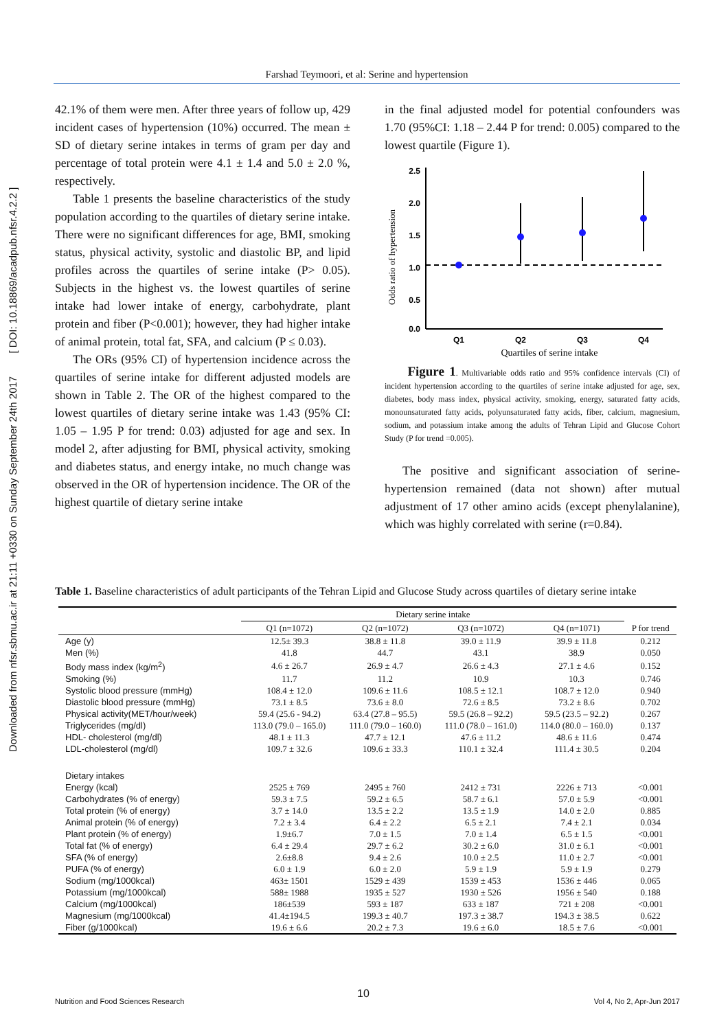Downloaded from nfsr.sbmu.ac.ir at 21:11 +0330 on Sunday September 24th 2017 [ DOI: 10.18869/acadpub.nfsr.4.2.2 ]
Farshad Teymoori, et al: Serine and hypertension
42.1% of them were men. After three years of follow up, 429 incident cases of hypertension (10%) occurred. The mean ± SD of dietary serine intakes in terms of gram per day and percentage of total protein were 4.1 ± 1.4 and 5.0 ± 2.0 %, respectively.
Table 1 presents the baseline characteristics of the study population according to the quartiles of dietary serine intake. There were no significant differences for age, BMI, smoking status, physical activity, systolic and diastolic BP, and lipid profiles across the quartiles of serine intake (P> 0.05). Subjects in the highest vs. the lowest quartiles of serine intake had lower intake of energy, carbohydrate, plant protein and fiber (P<0.001); however, they had higher intake of animal protein, total fat, SFA, and calcium (P ≤ 0.03).
The ORs (95% CI) of hypertension incidence across the quartiles of serine intake for different adjusted models are shown in Table 2. The OR of the highest compared to the lowest quartiles of dietary serine intake was 1.43 (95% CI: 1.05 – 1.95 P for trend: 0.03) adjusted for age and sex. In model 2, after adjusting for BMI, physical activity, smoking and diabetes status, and energy intake, no much change was observed in the OR of hypertension incidence. The OR of the highest quartile of dietary serine intake
in the final adjusted model for potential confounders was 1.70 (95%CI: 1.18 – 2.44 P for trend: 0.005) compared to the lowest quartile (Figure 1).
Odds ratio of hypertension
2.5
2.0
1.5
1.0
0.5
0.0
Q1
Q2
Q3
Q4
Quartiles of serine intake
Figure 1. Multivariable odds ratio and 95% confidence intervals (CI) of incident hypertension according to the quartiles of serine intake adjusted for age, sex, diabetes, body mass index, physical activity, smoking, energy, saturated fatty acids, monounsaturated fatty acids, polyunsaturated fatty acids, fiber, calcium, magnesium, sodium, and potassium intake among the adults of Tehran Lipid and Glucose Cohort Study (P for trend =0.005).
The positive and significant association of serine-hypertension remained (data not shown) after mutual adjustment of 17 other amino acids (except phenylalanine), which was highly correlated with serine (r=0.84).
Table 1. Baseline characteristics of adult participants of the Tehran Lipid and Glucose Study across quartiles of dietary serine intake
| | Dietary serine intake | | | | |
| --- | --- | --- | --- | --- | --- |
| | Q1 (n=1072) | Q2 (n=1072) | Q3 (n=1072) | Q4 (n=1071) | P for trend |
| Age (y) | 12.5± 39.3 | 38.8 ± 11.8 | 39.0 ± 11.9 | 39.9 ± 11.8 | 0.212 |
| Men (%) | 41.8 | 44.7 | 43.1 | 38.9 | 0.050 |
| Body mass index (kg/m<sup>2</sup>) | 4.6 ± 26.7 | 26.9 ± 4.7 | 26.6 ± 4.3 | 27.1 ± 4.6 | 0.152 |
| Smoking (%) | 11.7 | 11.2 | 10.9 | 10.3 | 0.746 |
| Systolic blood pressure (mmHg) | 108.4 ± 12.0 | 109.6 ± 11.6 | 108.5 ± 12.1 | 108.7 ± 12.0 | 0.940 |
| Diastolic blood pressure (mmHg) | 73.1 ± 8.5 | 73.6 ± 8.0 | 72.6 ± 8.5 | 73.2 ± 8.6 | 0.702 |
| Physical activity(MET/hour/week) | 59.4 (25.6 - 94.2) | 63.4 (27.8 – 95.5) | 59.5 (26.8 – 92.2) | 59.5 (23.5 – 92.2) | 0.267 |
| Triglycerides (mg/dl) | 113.0 (79.0 – 165.0) | 111.0 (79.0 – 160.0) | 111.0 (78.0 – 161.0) | 114.0 (80.0 – 160.0) | 0.137 |
| HDL- cholesterol (mg/dl) | 48.1 ± 11.3 | 47.7 ± 12.1 | 47.6 ± 11.2 | 48.6 ± 11.6 | 0.474 |
| LDL-cholesterol (mg/dl) | 109.7 ± 32.6 | 109.6 ± 33.3 | 110.1 ± 32.4 | 111.4 ± 30.5 | 0.204 |
| Dietary intakes | | | | | |
| Energy (kcal) | 2525 ± 769 | 2495 ± 760 | 2412 ± 731 | 2226 ± 713 | <0.001 |
| Carbohydrates (% of energy) | 59.3 ± 7.5 | 59.2 ± 6.5 | 58.7 ± 6.1 | 57.0 ± 5.9 | <0.001 |
| Total protein (% of energy) | 3.7 ± 14.0 | 13.5 ± 2.2 | 13.5 ± 1.9 | 14.0 ± 2.0 | 0.885 |
| Animal protein (% of energy) | 7.2 ± 3.4 | 6.4 ± 2.2 | 6.5 ± 2.1 | 7.4 ± 2.1 | 0.034 |
| Plant protein (% of energy) | 1.9±6.7 | 7.0 ± 1.5 | 7.0 ± 1.4 | 6.5 ± 1.5 | <0.001 |
| Total fat (% of energy) | 6.4 ± 29.4 | 29.7 ± 6.2 | 30.2 ± 6.0 | 31.0 ± 6.1 | <0.001 |
| SFA (% of energy) | 2.6±8.8 | 9.4 ± 2.6 | 10.0 ± 2.5 | 11.0 ± 2.7 | <0.001 |
| PUFA (% of energy) | 6.0 ± 1.9 | 6.0 ± 2.0 | 5.9 ± 1.9 | 5.9 ± 1.9 | 0.279 |
| Sodium (mg/1000kcal) | 463± 1501 | 1529 ± 439 | 1539 ± 453 | 1536 ± 446 | 0.065 |
| Potassium (mg/1000kcal) | 588± 1988 | 1935 ± 527 | 1930 ± 526 | 1956 ± 540 | 0.188 |
| Calcium (mg/1000kcal) | 186±539 | 593 ± 187 | 633 ± 187 | 721 ± 208 | <0.001 |
| Magnesium (mg/1000kcal) | 41.4±194.5 | 199.3 ± 40.7 | 197.3 ± 38.7 | 194.3 ± 38.5 | 0.622 |
| Fiber (g/1000kcal) | 19.6 ± 6.6 | 20.2 ± 7.3 | 19.6 ± 6.0 | 18.5 ± 7.6 | <0.001 |
10
Nutrition and Food Sciences Research Vol 4, No 2, Apr-Jun 2017